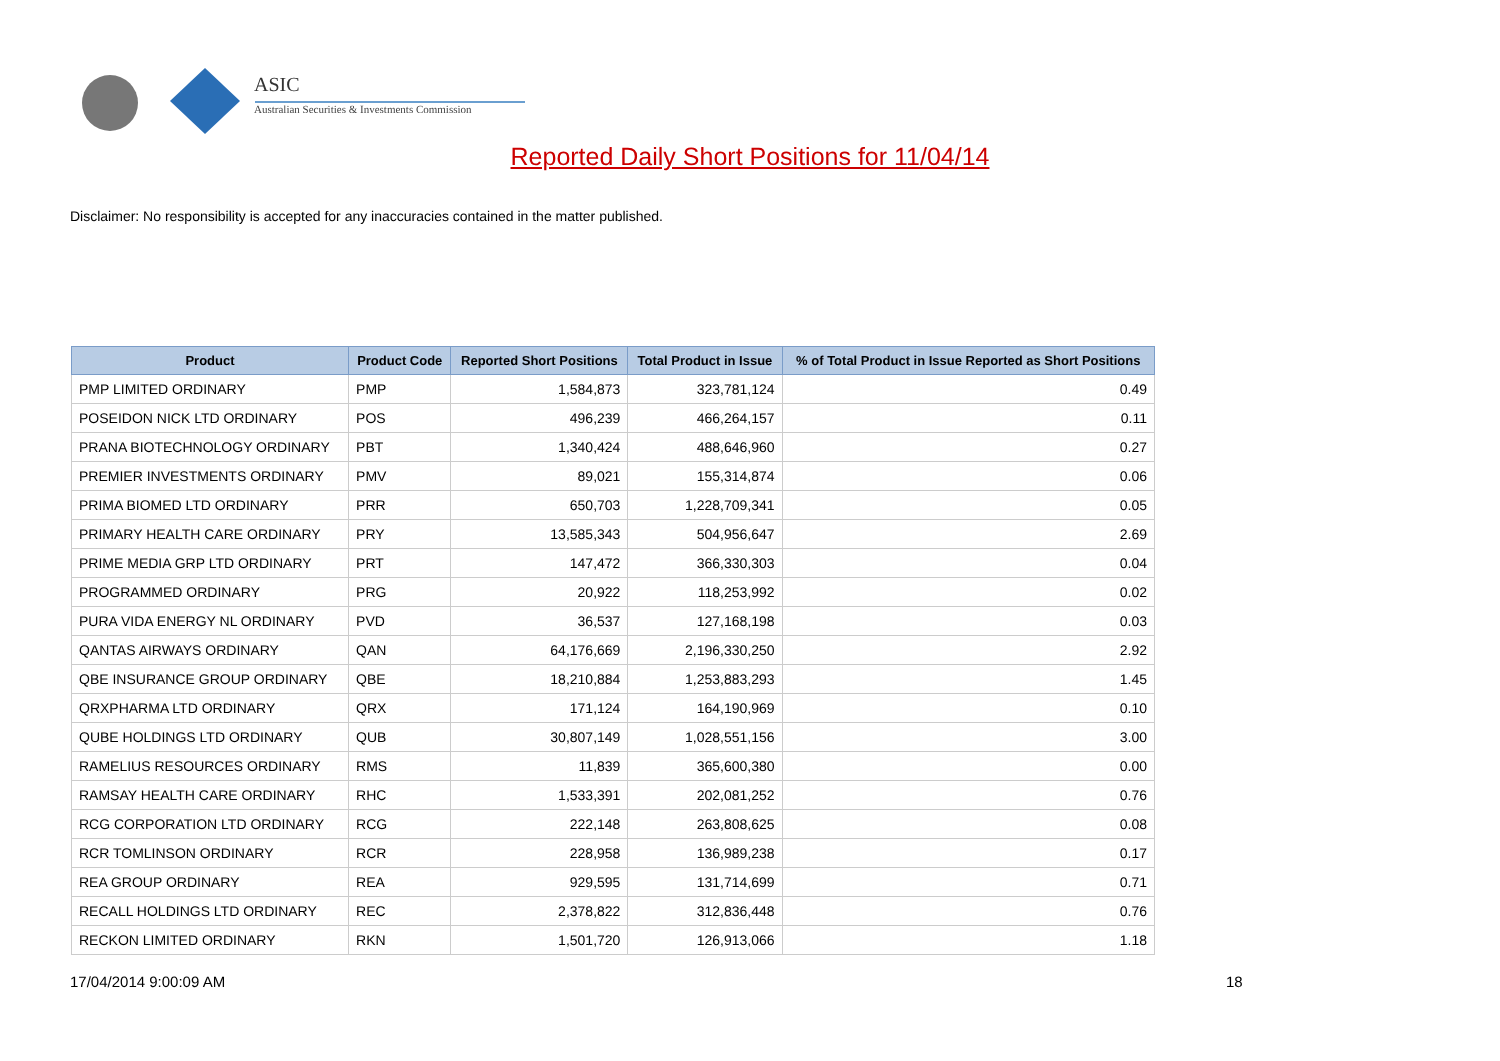ASIC
Australian Securities & Investments Commission
Reported Daily Short Positions for 11/04/14
Disclaimer: No responsibility is accepted for any inaccuracies contained in the matter published.
| Product | Product Code | Reported Short Positions | Total Product in Issue | % of Total Product in Issue Reported as Short Positions |
| --- | --- | --- | --- | --- |
| PMP LIMITED ORDINARY | PMP | 1,584,873 | 323,781,124 | 0.49 |
| POSEIDON NICK LTD ORDINARY | POS | 496,239 | 466,264,157 | 0.11 |
| PRANA BIOTECHNOLOGY ORDINARY | PBT | 1,340,424 | 488,646,960 | 0.27 |
| PREMIER INVESTMENTS ORDINARY | PMV | 89,021 | 155,314,874 | 0.06 |
| PRIMA BIOMED LTD ORDINARY | PRR | 650,703 | 1,228,709,341 | 0.05 |
| PRIMARY HEALTH CARE ORDINARY | PRY | 13,585,343 | 504,956,647 | 2.69 |
| PRIME MEDIA GRP LTD ORDINARY | PRT | 147,472 | 366,330,303 | 0.04 |
| PROGRAMMED ORDINARY | PRG | 20,922 | 118,253,992 | 0.02 |
| PURA VIDA ENERGY NL ORDINARY | PVD | 36,537 | 127,168,198 | 0.03 |
| QANTAS AIRWAYS ORDINARY | QAN | 64,176,669 | 2,196,330,250 | 2.92 |
| QBE INSURANCE GROUP ORDINARY | QBE | 18,210,884 | 1,253,883,293 | 1.45 |
| QRXPHARMA LTD ORDINARY | QRX | 171,124 | 164,190,969 | 0.10 |
| QUBE HOLDINGS LTD ORDINARY | QUB | 30,807,149 | 1,028,551,156 | 3.00 |
| RAMELIUS RESOURCES ORDINARY | RMS | 11,839 | 365,600,380 | 0.00 |
| RAMSAY HEALTH CARE ORDINARY | RHC | 1,533,391 | 202,081,252 | 0.76 |
| RCG CORPORATION LTD ORDINARY | RCG | 222,148 | 263,808,625 | 0.08 |
| RCR TOMLINSON ORDINARY | RCR | 228,958 | 136,989,238 | 0.17 |
| REA GROUP ORDINARY | REA | 929,595 | 131,714,699 | 0.71 |
| RECALL HOLDINGS LTD ORDINARY | REC | 2,378,822 | 312,836,448 | 0.76 |
| RECKON LIMITED ORDINARY | RKN | 1,501,720 | 126,913,066 | 1.18 |
17/04/2014 9:00:09 AM 18